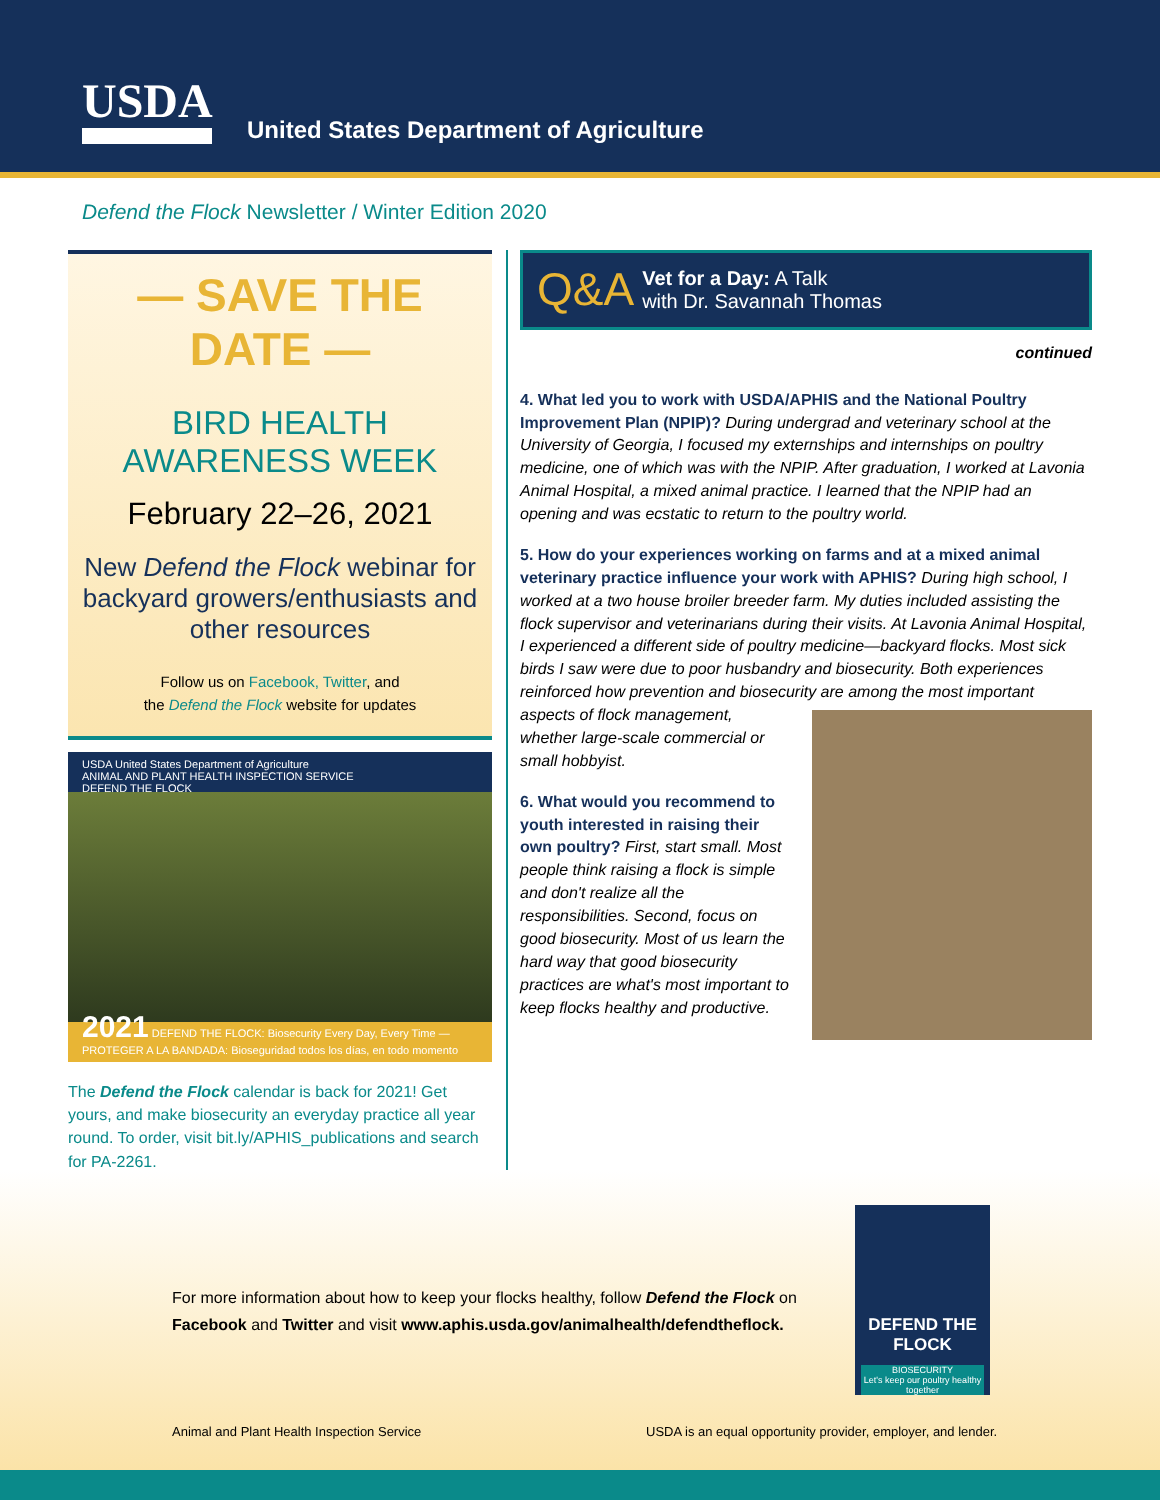USDA
United States Department of Agriculture
Defend the Flock Newsletter / Winter Edition 2020
— SAVE THE DATE —
BIRD HEALTH
AWARENESS WEEK
February 22–26, 2021
New Defend the Flock webinar for backyard growers/enthusiasts and other resources
Follow us on Facebook, Twitter, and
the Defend the Flock website for updates
USDA United States Department of Agriculture
ANIMAL AND PLANT HEALTH INSPECTION SERVICE
DEFEND THE FLOCK
2021 DEFEND THE FLOCK: Biosecurity Every Day, Every Time — PROTEGER A LA BANDADA: Bioseguridad todos los días, en todo momento
The Defend the Flock calendar is back for 2021! Get yours, and make biosecurity an everyday practice all year round. To order, visit bit.ly/APHIS_publications and search for PA-2261.
Q&A
Vet for a Day: A Talk
with Dr. Savannah Thomas
continued
4. What led you to work with USDA/APHIS and the National Poultry Improvement Plan (NPIP)? During undergrad and veterinary school at the University of Georgia, I focused my externships and internships on poultry medicine, one of which was with the NPIP. After graduation, I worked at Lavonia Animal Hospital, a mixed animal practice. I learned that the NPIP had an opening and was ecstatic to return to the poultry world.
5. How do your experiences working on farms and at a mixed animal veterinary practice influence your work with APHIS? During high school, I worked at a two house broiler breeder farm. My duties included assisting the flock supervisor and veterinarians during their visits. At Lavonia Animal Hospital, I experienced a different side of poultry medicine—backyard flocks. Most sick birds I saw were due to poor husbandry and biosecurity. Both experiences reinforced how prevention and biosecurity are among the most important aspects of flock management, whether large-scale commercial or small hobbyist.
6. What would you recommend to youth interested in raising their own poultry? First, start small. Most people think raising a flock is simple and don't realize all the responsibilities. Second, focus on good biosecurity. Most of us learn the hard way that good biosecurity practices are what's most important to keep flocks healthy and productive.
For more information about how to keep your flocks healthy, follow Defend the Flock on Facebook and Twitter and visit www.aphis.usda.gov/animalhealth/defendtheflock.
DEFEND THE FLOCK
BIOSECURITY
Let's keep our poultry healthy together
Animal and Plant Health Inspection Service
USDA is an equal opportunity provider, employer, and lender.